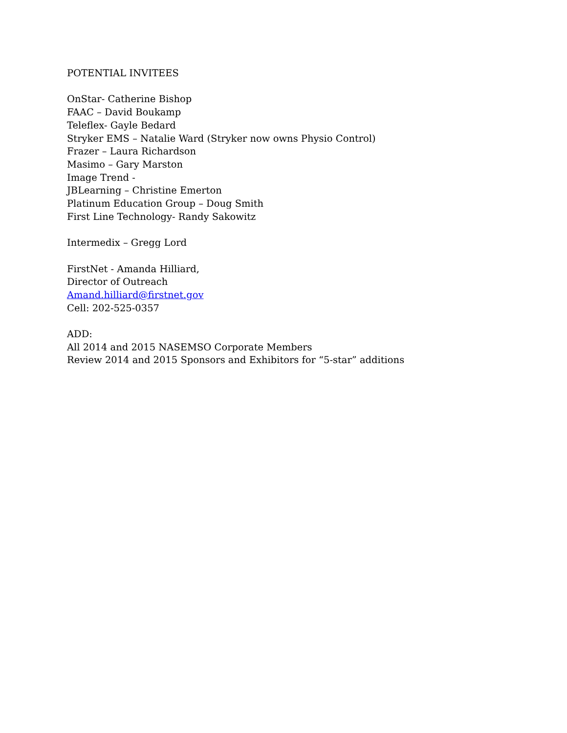POTENTIAL INVITEES
OnStar- Catherine Bishop
FAAC – David Boukamp
Teleflex- Gayle Bedard
Stryker EMS – Natalie Ward (Stryker now owns Physio Control)
Frazer – Laura Richardson
Masimo – Gary Marston
Image Trend -
JBLearning – Christine Emerton
Platinum Education Group – Doug Smith
First Line Technology- Randy Sakowitz
Intermedix – Gregg Lord
FirstNet - Amanda Hilliard,
Director of Outreach
Amand.hilliard@firstnet.gov
Cell: 202-525-0357
ADD:
All 2014 and 2015 NASEMSO Corporate Members
Review 2014 and 2015 Sponsors and Exhibitors for “5-star” additions